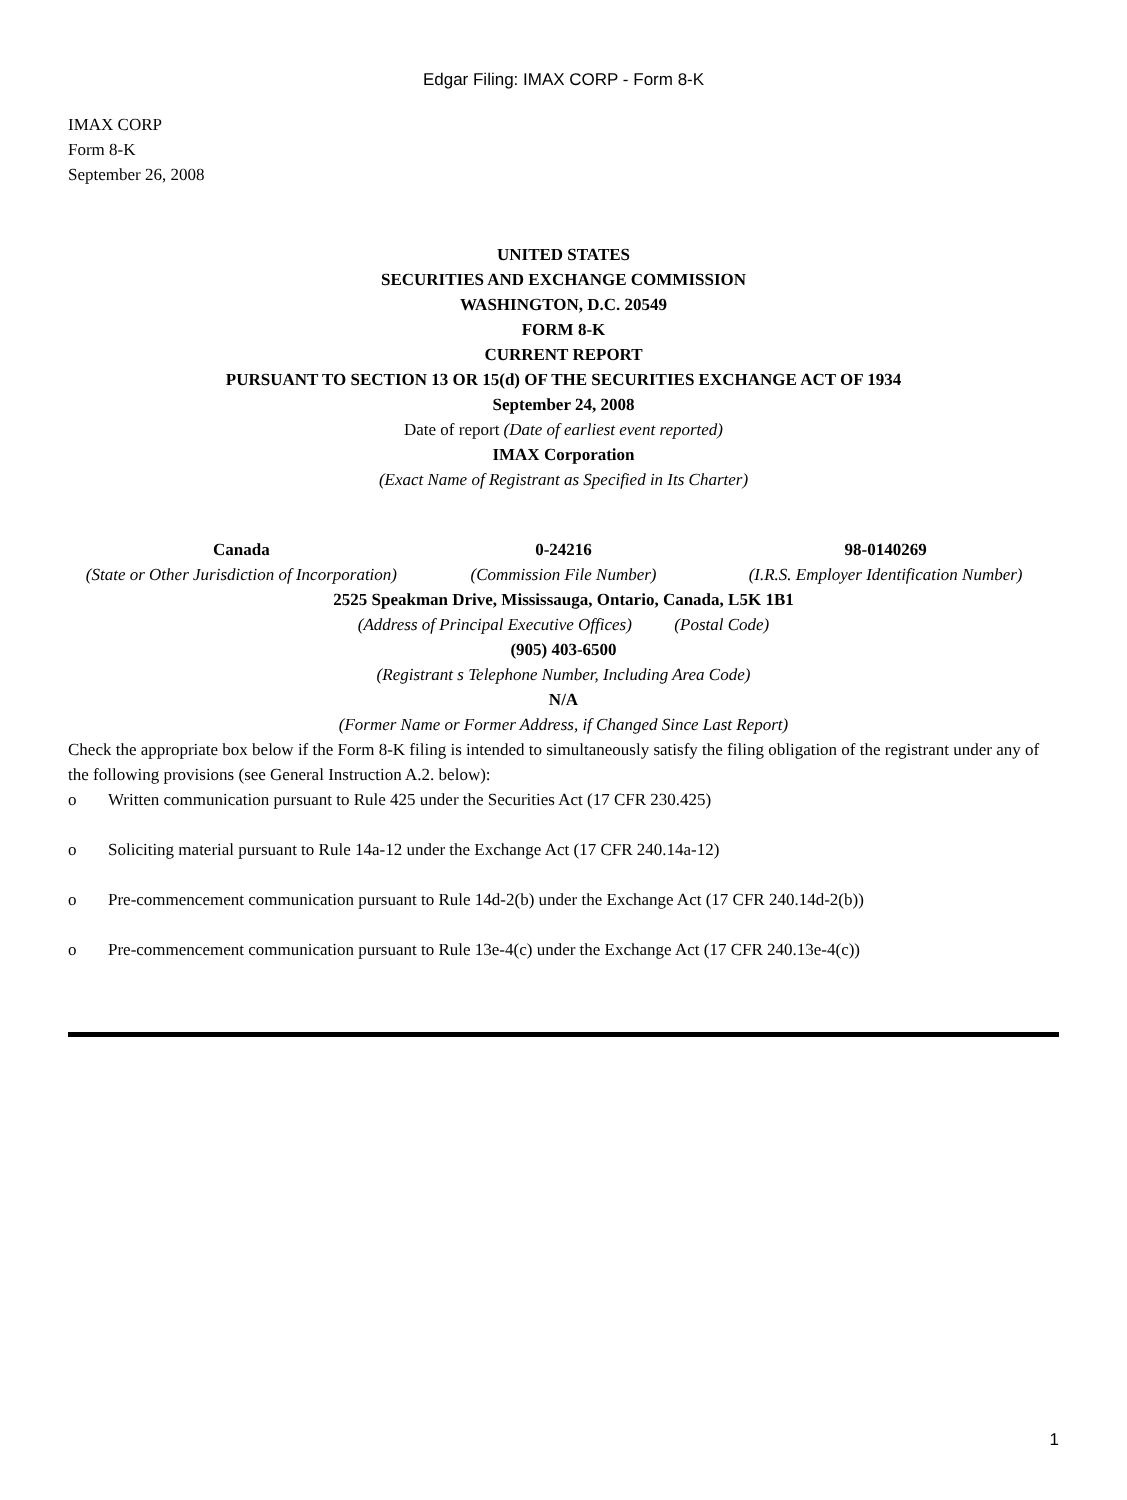Edgar Filing: IMAX CORP - Form 8-K
IMAX CORP
Form 8-K
September 26, 2008
UNITED STATES
SECURITIES AND EXCHANGE COMMISSION
WASHINGTON, D.C. 20549
FORM 8-K
CURRENT REPORT
PURSUANT TO SECTION 13 OR 15(d) OF THE SECURITIES EXCHANGE ACT OF 1934
September 24, 2008
Date of report (Date of earliest event reported)
IMAX Corporation
(Exact Name of Registrant as Specified in Its Charter)
| Canada | 0-24216 | 98-0140269 |
| (State or Other Jurisdiction of Incorporation) | (Commission File Number) | (I.R.S. Employer Identification Number) |
2525 Speakman Drive, Mississauga, Ontario, Canada, L5K 1B1
(Address of Principal Executive Offices) (Postal Code)
(905) 403-6500
(Registrant s Telephone Number, Including Area Code)
N/A
(Former Name or Former Address, if Changed Since Last Report)
Check the appropriate box below if the Form 8-K filing is intended to simultaneously satisfy the filing obligation of the registrant under any of the following provisions (see General Instruction A.2. below):
o Written communication pursuant to Rule 425 under the Securities Act (17 CFR 230.425)
o Soliciting material pursuant to Rule 14a-12 under the Exchange Act (17 CFR 240.14a-12)
o Pre-commencement communication pursuant to Rule 14d-2(b) under the Exchange Act (17 CFR 240.14d-2(b))
o Pre-commencement communication pursuant to Rule 13e-4(c) under the Exchange Act (17 CFR 240.13e-4(c))
1